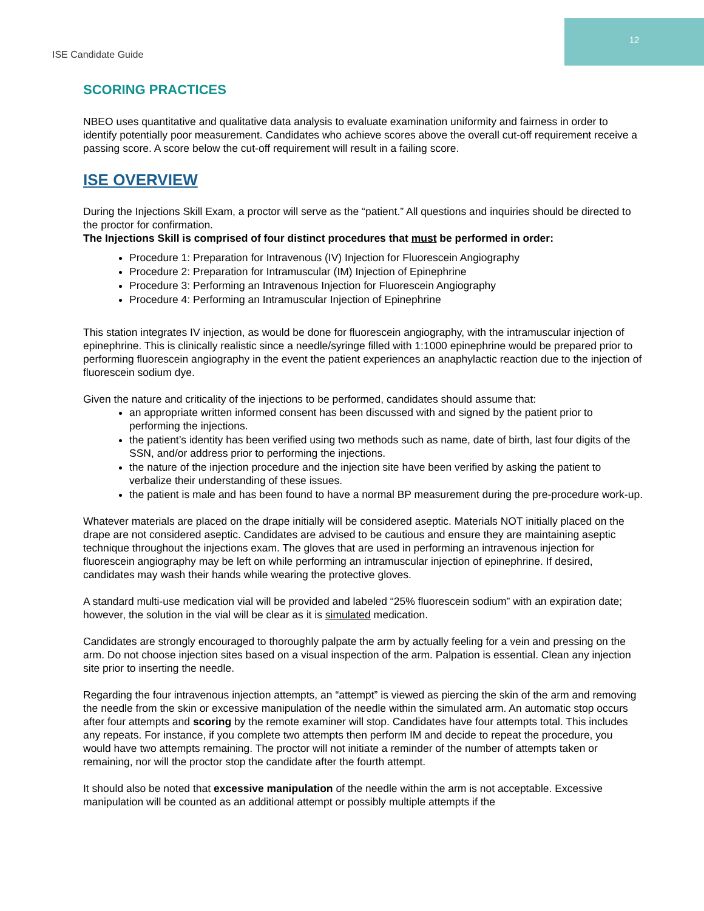12
ISE Candidate Guide
SCORING PRACTICES
NBEO uses quantitative and qualitative data analysis to evaluate examination uniformity and fairness in order to identify potentially poor measurement. Candidates who achieve scores above the overall cut-off requirement receive a passing score. A score below the cut-off requirement will result in a failing score.
ISE OVERVIEW
During the Injections Skill Exam, a proctor will serve as the “patient.” All questions and inquiries should be directed to the proctor for confirmation.
The Injections Skill is comprised of four distinct procedures that must be performed in order:
Procedure 1: Preparation for Intravenous (IV) Injection for Fluorescein Angiography
Procedure 2: Preparation for Intramuscular (IM) Injection of Epinephrine
Procedure 3: Performing an Intravenous Injection for Fluorescein Angiography
Procedure 4: Performing an Intramuscular Injection of Epinephrine
This station integrates IV injection, as would be done for fluorescein angiography, with the intramuscular injection of epinephrine. This is clinically realistic since a needle/syringe filled with 1:1000 epinephrine would be prepared prior to performing fluorescein angiography in the event the patient experiences an anaphylactic reaction due to the injection of fluorescein sodium dye.
Given the nature and criticality of the injections to be performed, candidates should assume that:
an appropriate written informed consent has been discussed with and signed by the patient prior to performing the injections.
the patient’s identity has been verified using two methods such as name, date of birth, last four digits of the SSN, and/or address prior to performing the injections.
the nature of the injection procedure and the injection site have been verified by asking the patient to verbalize their understanding of these issues.
the patient is male and has been found to have a normal BP measurement during the pre-procedure work-up.
Whatever materials are placed on the drape initially will be considered aseptic. Materials NOT initially placed on the drape are not considered aseptic. Candidates are advised to be cautious and ensure they are maintaining aseptic technique throughout the injections exam. The gloves that are used in performing an intravenous injection for fluorescein angiography may be left on while performing an intramuscular injection of epinephrine. If desired, candidates may wash their hands while wearing the protective gloves.
A standard multi-use medication vial will be provided and labeled “25% fluorescein sodium” with an expiration date; however, the solution in the vial will be clear as it is simulated medication.
Candidates are strongly encouraged to thoroughly palpate the arm by actually feeling for a vein and pressing on the arm. Do not choose injection sites based on a visual inspection of the arm. Palpation is essential. Clean any injection site prior to inserting the needle.
Regarding the four intravenous injection attempts, an “attempt” is viewed as piercing the skin of the arm and removing the needle from the skin or excessive manipulation of the needle within the simulated arm. An automatic stop occurs after four attempts and scoring by the remote examiner will stop. Candidates have four attempts total. This includes any repeats. For instance, if you complete two attempts then perform IM and decide to repeat the procedure, you would have two attempts remaining. The proctor will not initiate a reminder of the number of attempts taken or remaining, nor will the proctor stop the candidate after the fourth attempt.
It should also be noted that excessive manipulation of the needle within the arm is not acceptable. Excessive manipulation will be counted as an additional attempt or possibly multiple attempts if the